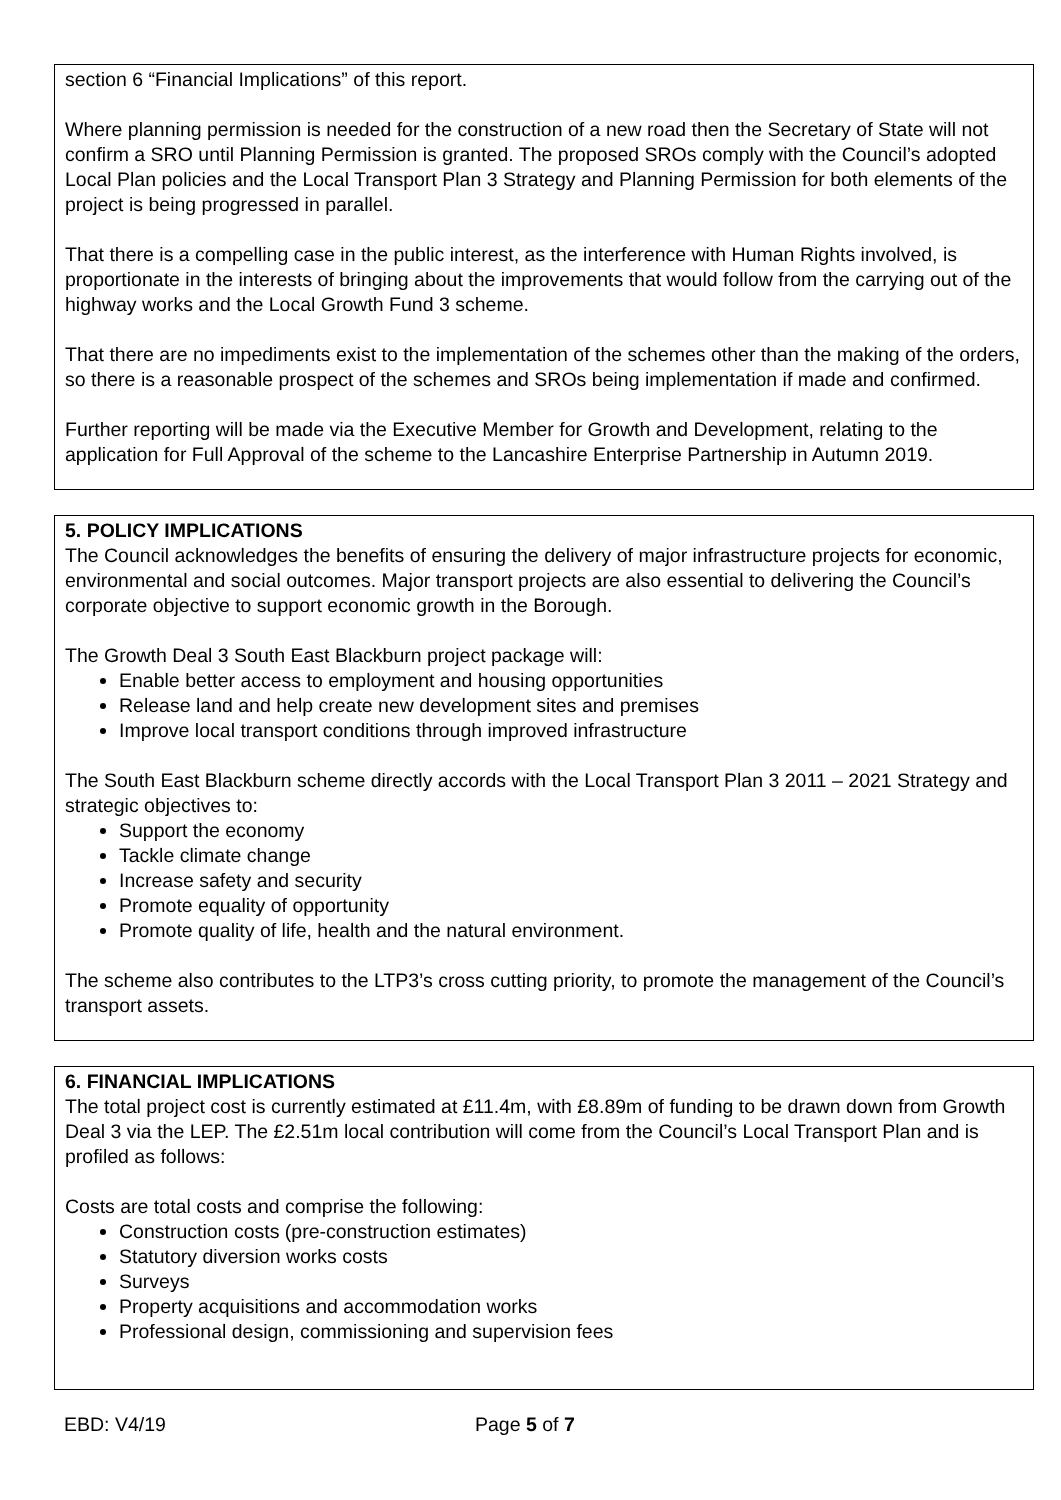section 6 “Financial Implications” of this report.
Where planning permission is needed for the construction of a new road then the Secretary of State will not confirm a SRO until Planning Permission is granted. The proposed SROs comply with the Council’s adopted Local Plan policies and the Local Transport Plan 3 Strategy and Planning Permission for both elements of the project is being progressed in parallel.
That there is a compelling case in the public interest, as the interference with Human Rights involved, is proportionate in the interests of bringing about the improvements that would follow from the carrying out of the highway works and the Local Growth Fund 3 scheme.
That there are no impediments exist to the implementation of the schemes other than the making of the orders, so there is a reasonable prospect of the schemes and SROs being implementation if made and confirmed.
Further reporting will be made via the Executive Member for Growth and Development, relating to the application for Full Approval of the scheme to the Lancashire Enterprise Partnership in Autumn 2019.
5. POLICY IMPLICATIONS
The Council acknowledges the benefits of ensuring the delivery of major infrastructure projects for economic, environmental and social outcomes. Major transport projects are also essential to delivering the Council’s corporate objective to support economic growth in the Borough.
The Growth Deal 3 South East Blackburn project package will:
Enable better access to employment and housing opportunities
Release land and help create new development sites and premises
Improve local transport conditions through improved infrastructure
The South East Blackburn scheme directly accords with the Local Transport Plan 3 2011 – 2021 Strategy and strategic objectives to:
Support the economy
Tackle climate change
Increase safety and security
Promote equality of opportunity
Promote quality of life, health and the natural environment.
The scheme also contributes to the LTP3’s cross cutting priority, to promote the management of the Council’s transport assets.
6. FINANCIAL IMPLICATIONS
The total project cost is currently estimated at £11.4m, with £8.89m of funding to be drawn down from Growth Deal 3 via the LEP. The £2.51m local contribution will come from the Council’s Local Transport Plan and is profiled as follows:
Costs are total costs and comprise the following:
Construction costs (pre-construction estimates)
Statutory diversion works costs
Surveys
Property acquisitions and accommodation works
Professional design, commissioning and supervision fees
EBD: V4/19 Page 5 of 7